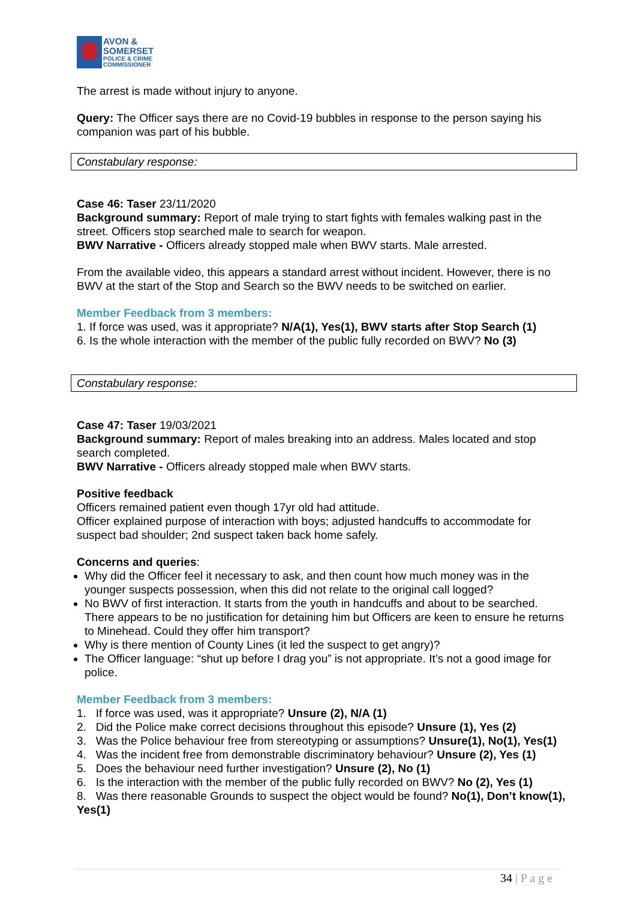AVON &
SOMERSET
POLICE & CRIME
COMMISSIONER
The arrest is made without injury to anyone.
Query: The Officer says there are no Covid-19 bubbles in response to the person saying his companion was part of his bubble.
Constabulary response:
Case 46: Taser 23/11/2020
Background summary: Report of male trying to start fights with females walking past in the street. Officers stop searched male to search for weapon.
BWV Narrative - Officers already stopped male when BWV starts. Male arrested.
From the available video, this appears a standard arrest without incident. However, there is no BWV at the start of the Stop and Search so the BWV needs to be switched on earlier.
Member Feedback from 3 members:
1. If force was used, was it appropriate? N/A(1), Yes(1), BWV starts after Stop Search (1)
6. Is the whole interaction with the member of the public fully recorded on BWV? No (3)
Constabulary response:
Case 47: Taser 19/03/2021
Background summary: Report of males breaking into an address. Males located and stop search completed.
BWV Narrative - Officers already stopped male when BWV starts.
Positive feedback
Officers remained patient even though 17yr old had attitude.
Officer explained purpose of interaction with boys; adjusted handcuffs to accommodate for suspect bad shoulder; 2nd suspect taken back home safely.
Concerns and queries:
Why did the Officer feel it necessary to ask, and then count how much money was in the younger suspects possession, when this did not relate to the original call logged?
No BWV of first interaction. It starts from the youth in handcuffs and about to be searched. There appears to be no justification for detaining him but Officers are keen to ensure he returns to Minehead. Could they offer him transport?
Why is there mention of County Lines (it led the suspect to get angry)?
The Officer language: “shut up before I drag you” is not appropriate. It’s not a good image for police.
Member Feedback from 3 members:
1. If force was used, was it appropriate? Unsure (2), N/A (1)
2. Did the Police make correct decisions throughout this episode? Unsure (1), Yes (2)
3. Was the Police behaviour free from stereotyping or assumptions? Unsure(1), No(1), Yes(1)
4. Was the incident free from demonstrable discriminatory behaviour? Unsure (2), Yes (1)
5. Does the behaviour need further investigation? Unsure (2), No (1)
6. Is the interaction with the member of the public fully recorded on BWV? No (2), Yes (1)
8. Was there reasonable Grounds to suspect the object would be found? No(1), Don’t know(1), Yes(1)
34 | P a g e